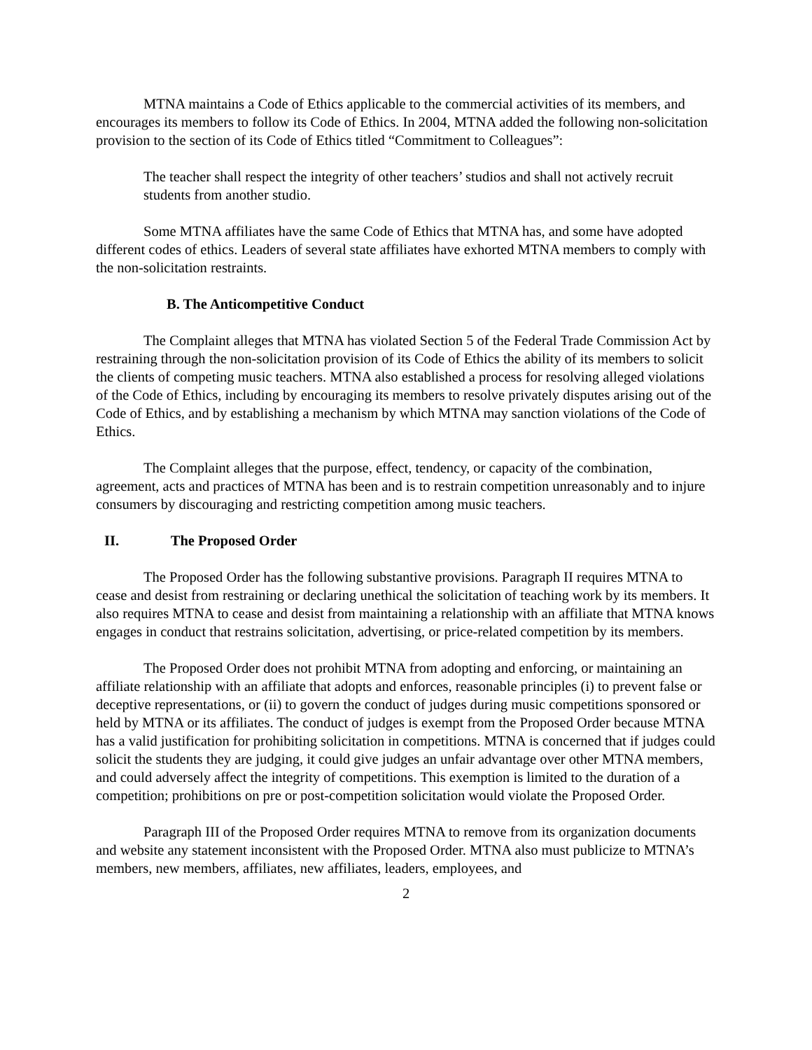MTNA maintains a Code of Ethics applicable to the commercial activities of its members, and encourages its members to follow its Code of Ethics. In 2004, MTNA added the following non-solicitation provision to the section of its Code of Ethics titled “Commitment to Colleagues”:
The teacher shall respect the integrity of other teachers’ studios and shall not actively recruit students from another studio.
Some MTNA affiliates have the same Code of Ethics that MTNA has, and some have adopted different codes of ethics. Leaders of several state affiliates have exhorted MTNA members to comply with the non-solicitation restraints.
B. The Anticompetitive Conduct
The Complaint alleges that MTNA has violated Section 5 of the Federal Trade Commission Act by restraining through the non-solicitation provision of its Code of Ethics the ability of its members to solicit the clients of competing music teachers. MTNA also established a process for resolving alleged violations of the Code of Ethics, including by encouraging its members to resolve privately disputes arising out of the Code of Ethics, and by establishing a mechanism by which MTNA may sanction violations of the Code of Ethics.
The Complaint alleges that the purpose, effect, tendency, or capacity of the combination, agreement, acts and practices of MTNA has been and is to restrain competition unreasonably and to injure consumers by discouraging and restricting competition among music teachers.
II. The Proposed Order
The Proposed Order has the following substantive provisions. Paragraph II requires MTNA to cease and desist from restraining or declaring unethical the solicitation of teaching work by its members. It also requires MTNA to cease and desist from maintaining a relationship with an affiliate that MTNA knows engages in conduct that restrains solicitation, advertising, or price-related competition by its members.
The Proposed Order does not prohibit MTNA from adopting and enforcing, or maintaining an affiliate relationship with an affiliate that adopts and enforces, reasonable principles (i) to prevent false or deceptive representations, or (ii) to govern the conduct of judges during music competitions sponsored or held by MTNA or its affiliates. The conduct of judges is exempt from the Proposed Order because MTNA has a valid justification for prohibiting solicitation in competitions. MTNA is concerned that if judges could solicit the students they are judging, it could give judges an unfair advantage over other MTNA members, and could adversely affect the integrity of competitions. This exemption is limited to the duration of a competition; prohibitions on pre or post-competition solicitation would violate the Proposed Order.
Paragraph III of the Proposed Order requires MTNA to remove from its organization documents and website any statement inconsistent with the Proposed Order. MTNA also must publicize to MTNA’s members, new members, affiliates, new affiliates, leaders, employees, and
2